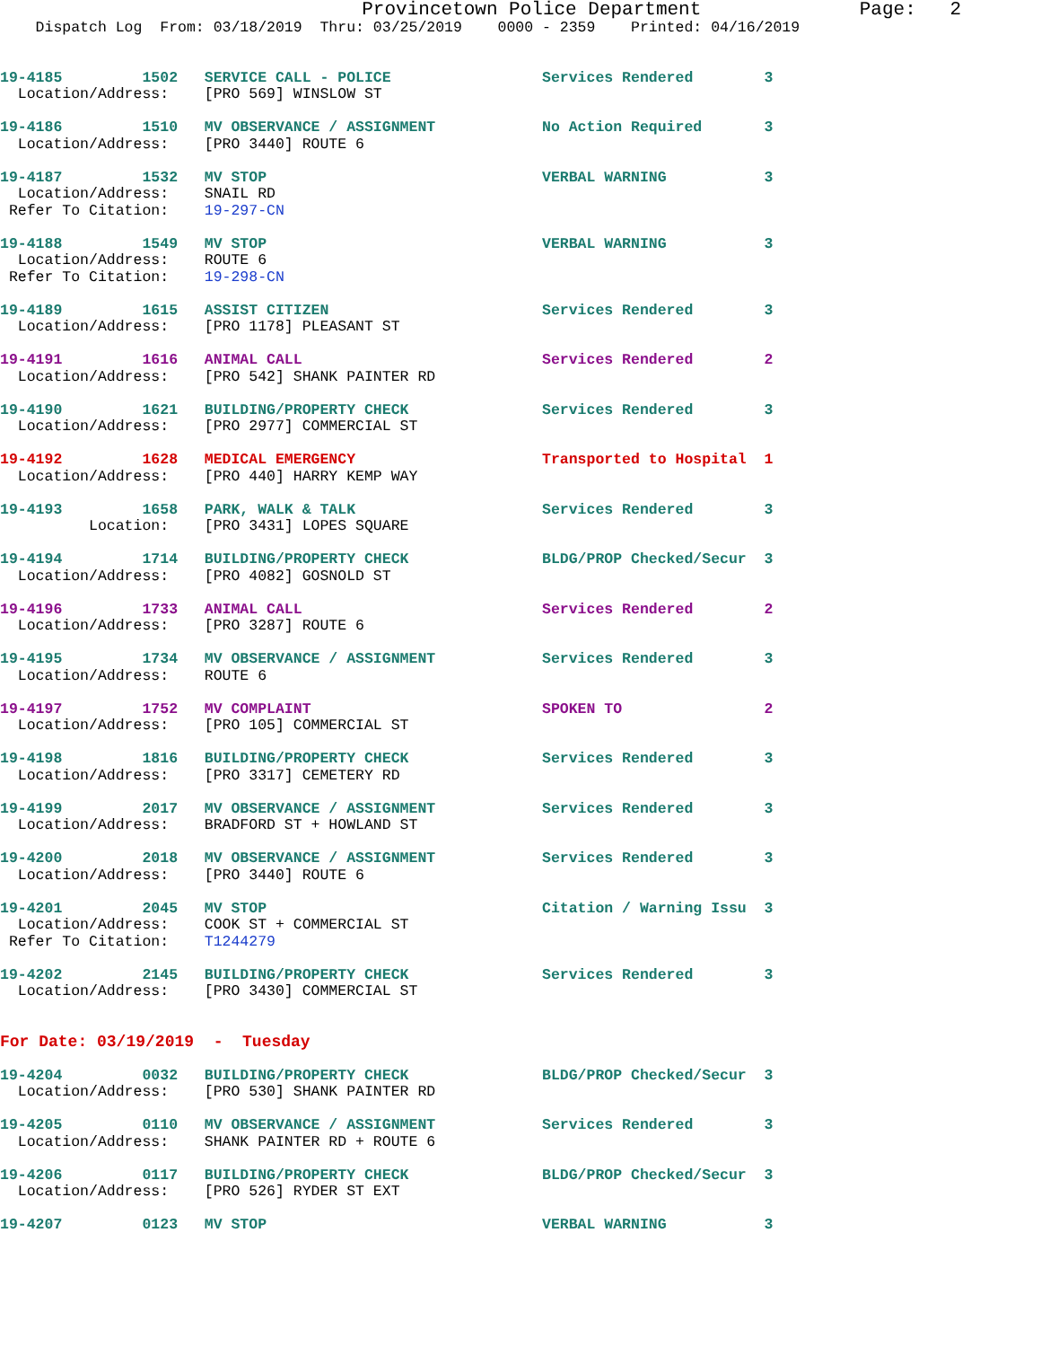Provincetown Police Department              Page:   2
    Dispatch Log  From: 03/18/2019  Thru: 03/25/2019    0000 - 2359    Printed: 04/16/2019


19-4185         1502   SERVICE CALL - POLICE                 Services Rendered        3
  Location/Address:    [PRO 569] WINSLOW ST

19-4186         1510   MV OBSERVANCE / ASSIGNMENT            No Action Required       3
  Location/Address:    [PRO 3440] ROUTE 6

19-4187         1532   MV STOP                               VERBAL WARNING           3
  Location/Address:    SNAIL RD
 Refer To Citation:    19-297-CN

19-4188         1549   MV STOP                               VERBAL WARNING           3
  Location/Address:    ROUTE 6
 Refer To Citation:    19-298-CN

19-4189         1615   ASSIST CITIZEN                        Services Rendered        3
  Location/Address:    [PRO 1178] PLEASANT ST

19-4191         1616   ANIMAL CALL                           Services Rendered        2
  Location/Address:    [PRO 542] SHANK PAINTER RD

19-4190         1621   BUILDING/PROPERTY CHECK               Services Rendered        3
  Location/Address:    [PRO 2977] COMMERCIAL ST

19-4192         1628   MEDICAL EMERGENCY                     Transported to Hospital  1
  Location/Address:    [PRO 440] HARRY KEMP WAY

19-4193         1658   PARK, WALK & TALK                     Services Rendered        3
          Location:    [PRO 3431] LOPES SQUARE

19-4194         1714   BUILDING/PROPERTY CHECK               BLDG/PROP Checked/Secur  3
  Location/Address:    [PRO 4082] GOSNOLD ST

19-4196         1733   ANIMAL CALL                           Services Rendered        2
  Location/Address:    [PRO 3287] ROUTE 6

19-4195         1734   MV OBSERVANCE / ASSIGNMENT            Services Rendered        3
  Location/Address:    ROUTE 6

19-4197         1752   MV COMPLAINT                          SPOKEN TO                2
  Location/Address:    [PRO 105] COMMERCIAL ST

19-4198         1816   BUILDING/PROPERTY CHECK               Services Rendered        3
  Location/Address:    [PRO 3317] CEMETERY RD

19-4199         2017   MV OBSERVANCE / ASSIGNMENT            Services Rendered        3
  Location/Address:    BRADFORD ST + HOWLAND ST

19-4200         2018   MV OBSERVANCE / ASSIGNMENT            Services Rendered        3
  Location/Address:    [PRO 3440] ROUTE 6

19-4201         2045   MV STOP                               Citation / Warning Issu  3
  Location/Address:    COOK ST + COMMERCIAL ST
 Refer To Citation:    T1244279

19-4202         2145   BUILDING/PROPERTY CHECK               Services Rendered        3
  Location/Address:    [PRO 3430] COMMERCIAL ST


For Date: 03/19/2019  -  Tuesday

19-4204         0032   BUILDING/PROPERTY CHECK               BLDG/PROP Checked/Secur  3
  Location/Address:    [PRO 530] SHANK PAINTER RD

19-4205         0110   MV OBSERVANCE / ASSIGNMENT            Services Rendered        3
  Location/Address:    SHANK PAINTER RD + ROUTE 6

19-4206         0117   BUILDING/PROPERTY CHECK               BLDG/PROP Checked/Secur  3
  Location/Address:    [PRO 526] RYDER ST EXT

19-4207         0123   MV STOP                               VERBAL WARNING           3